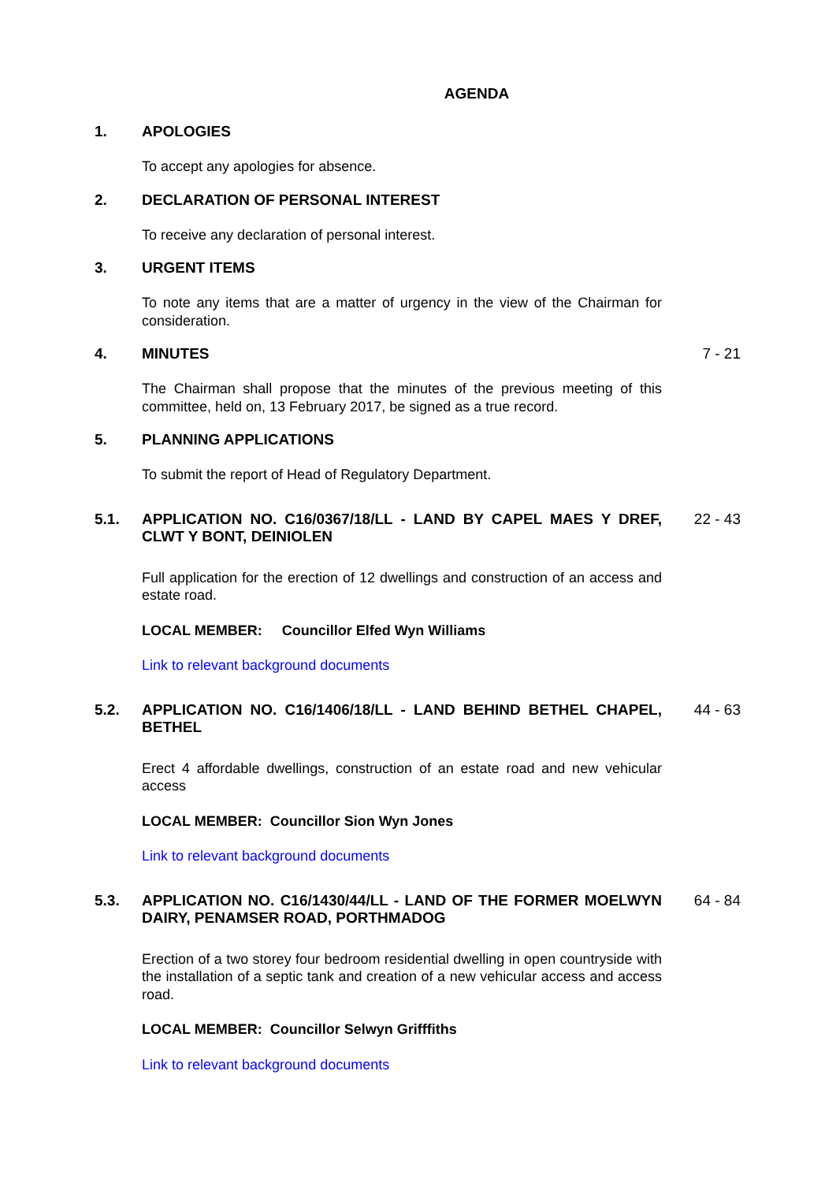AGENDA
1. APOLOGIES
To accept any apologies for absence.
2. DECLARATION OF PERSONAL INTEREST
To receive any declaration of personal interest.
3. URGENT ITEMS
To note any items that are a matter of urgency in the view of the Chairman for consideration.
4. MINUTES 7 - 21
The Chairman shall propose that the minutes of the previous meeting of this committee, held on, 13 February 2017, be signed as a true record.
5. PLANNING APPLICATIONS
To submit the report of Head of Regulatory Department.
5.1. APPLICATION NO. C16/0367/18/LL - LAND BY CAPEL MAES Y DREF, CLWT Y BONT, DEINIOLEN
22 - 43
Full application for the erection of 12 dwellings and construction of an access and estate road.
LOCAL MEMBER: Councillor Elfed Wyn Williams
Link to relevant background documents
5.2. APPLICATION NO. C16/1406/18/LL - LAND BEHIND BETHEL CHAPEL, BETHEL
44 - 63
Erect 4 affordable dwellings, construction of an estate road and new vehicular access
LOCAL MEMBER: Councillor Sion Wyn Jones
Link to relevant background documents
5.3. APPLICATION NO. C16/1430/44/LL - LAND OF THE FORMER MOELWYN DAIRY, PENAMSER ROAD, PORTHMADOG
64 - 84
Erection of a two storey four bedroom residential dwelling in open countryside with the installation of a septic tank and creation of a new vehicular access and access road.
LOCAL MEMBER: Councillor Selwyn Grifffiths
Link to relevant background documents